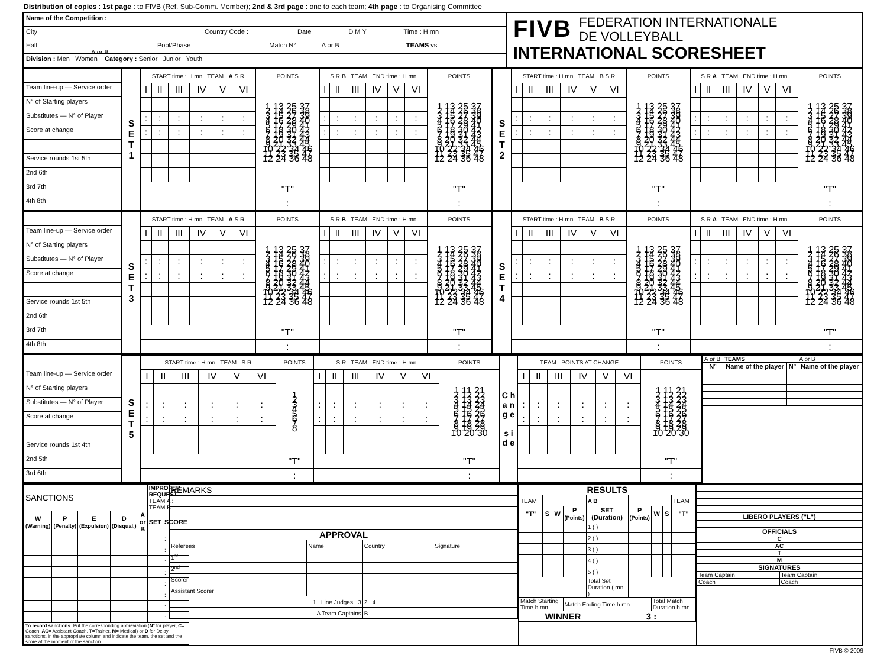Distribution of copies : 1st page : to FIVB (Ref. Sub-Comm. Member); 2nd & 3rd page : one to each team; 4th page : to Organising Committee
Name of the Competition :
City Country Code : Date D M Y Time : H mn
Hall Pool/Phase Match N° A or B TEAMS vs A or B
Division : Men Women Category : Senior Junior Youth
FIVB
FEDERATION INTERNATIONALE
DE VOLLEYBALL
INTERNATIONAL SCORESHEET
Team line-up — Service order
N° of Starting players
Substitutes — N° of Player
Score at change
Service rounds 1st 5th
2nd 6th
3rd 7th
4th 8th
| S E T 1 | START time : H mn TEAM A S R | | | | | | POINTS | S R B TEAM END time : H mn | | | | | | POINTS |
| | I | II | III | IV | V | VI | 1 13 25 37 2 14 26 38 3 15 27 39 4 16 28 40 5 17 29 41 6 18 30 42 7 19 31 43 8 20 32 44 9 21 33 45 10 22 34 46 11 23 35 47 12 24 36 48 | I | II | III | IV | V | VI | 1 13 25 37 2 14 26 38 3 15 27 39 4 16 28 40 5 17 29 41 6 18 30 42 7 19 31 43 8 20 32 44 9 21 33 45 10 22 34 46 11 23 35 47 12 24 36 48 |
| | : | : | : | : | : | : | | : | : | : | : | : | : | |
| | : | : | : | : | : | : | | : | : | : | : | : | : | |
| | | | | | | | "T" | | | | | | | "T" |
| | | | | | | | : | | | | | | | : |
| S E T 2 | START time : H mn TEAM B S R | | | | | | POINTS | S R A TEAM END time : H mn | | | | | | POINTS |
| | I | II | III | IV | V | VI | 1 13 25 37 2 14 26 38 3 15 27 39 4 16 28 40 5 17 29 41 6 18 30 42 7 19 31 43 8 20 32 44 9 21 33 45 10 22 34 46 11 23 35 47 12 24 36 48 | I | II | III | IV | V | VI | 1 13 25 37 2 14 26 38 3 15 27 39 4 16 28 40 5 17 29 41 6 18 30 42 7 19 31 43 8 20 32 44 9 21 33 45 10 22 34 46 11 23 35 47 12 24 36 48 |
| | : | : | : | : | : | : | | : | : | : | : | : | : | |
| | : | : | : | : | : | : | | : | : | : | : | : | : | |
| | | | | | | | "T" | | | | | | | "T" |
| | | | | | | | : | | | | | | | : |
Team line-up — Service order
N° of Starting players
Substitutes — N° of Player
Score at change
Service rounds 1st 5th
2nd 6th
3rd 7th
4th 8th
| S E T 3 | START time : H mn TEAM A S R | | | | | | POINTS | S R B TEAM END time : H mn | | | | | | POINTS |
| | I | II | III | IV | V | VI | 1 13 25 37 2 14 26 38 3 15 27 39 4 16 28 40 5 17 29 41 6 18 30 42 7 19 31 43 8 20 32 44 9 21 33 45 10 22 34 46 11 23 35 47 12 24 36 48 | I | II | III | IV | V | VI | 1 13 25 37 2 14 26 38 3 15 27 39 4 16 28 40 5 17 29 41 6 18 30 42 7 19 31 43 8 20 32 44 9 21 33 45 10 22 34 46 11 23 35 47 12 24 36 48 |
| | : | : | : | : | : | : | | : | : | : | : | : | : | |
| | : | : | : | : | : | : | | : | : | : | : | : | : | |
| | | | | | | | "T" | | | | | | | "T" |
| | | | | | | | : | | | | | | | : |
| S E T 4 | START time : H mn TEAM B S R | | | | | | POINTS | S R A TEAM END time : H mn | | | | | | POINTS |
| | I | II | III | IV | V | VI | 1 13 25 37 2 14 26 38 3 15 27 39 4 16 28 40 5 17 29 41 6 18 30 42 7 19 31 43 8 20 32 44 9 21 33 45 10 22 34 46 11 23 35 47 12 24 36 48 | I | II | III | IV | V | VI | 1 13 25 37 2 14 26 38 3 15 27 39 4 16 28 40 5 17 29 41 6 18 30 42 7 19 31 43 8 20 32 44 9 21 33 45 10 22 34 46 11 23 35 47 12 24 36 48 |
| | : | : | : | : | : | : | | : | : | : | : | : | : | |
| | : | : | : | : | : | : | | : | : | : | : | : | : | |
| | | | | | | | "T" | | | | | | | "T" |
| | | | | | | | : | | | | | | | : |
Team line-up — Service order
N° of Starting players
Substitutes — N° of Player
Score at change
Service rounds 1st 4th
2nd 5th
3rd 6th
| S E T 5 | START time : H mn TEAM S R | | | | | | POINTS | S R TEAM END time : H mn | | | | | | POINTS | C h a n g e s i d e | TEAM POINTS AT CHANGE | | | | | | POINTS |
| | I | II | III | IV | V | VI | 1 2 3 4 5 6 7 8 | I | II | III | IV | V | VI | 1 11 21 2 12 22 3 13 23 4 14 24 5 15 25 6 16 26 7 17 27 8 18 28 9 19 29 10 20 30 | | I | II | III | IV | V | VI | 1 11 21 2 12 22 3 13 23 4 14 24 5 15 25 6 16 26 7 17 27 8 18 28 9 19 29 10 20 30 |
| | : | : | : | : | : | : | | : | : | : | : | : | : | | | : | : | : | : | : | : | |
| | : | : | : | : | : | : | | : | : | : | : | : | : | | | : | : | : | : | : | : | |
| | | | | | | | "T" | | | | | | | "T" | | | | | | | | "T" |
| | | | | | | | : | | | | | | | : | | | | | | | | : |
| A or B | TEAMS | | A or B |
| N° | Name of the player | N° | Name of the player |
| SANCTIONS | | | | | IMPROPER REQUEST TEAM A : TEAM B | |
| W (Warning) | P (Penalty) | E (Expulsion) | D (Disqual.) | A or B | SET | SCORE |
| | | | | | | : |
| | | | | | | : |
| | | | | | | : |
| | | | | | | : |
| | | | | | | : |
| | | | | | | : |
| | | | | | | : |
| | | | | | | : |
| To record sanctions: Put the corresponding abbreviation ( N° for player, C = Coach, AC = Assistant Coach, T =Trainer, M = Medical) or D for Delay sanctions, in the appropriate column and indicate the team, the set and the score at the moment of the sanction. | | | | | | |
| REMARKS | | | |
| APPROVAL | | | |
| Referees | Name | Country | Signature |
| 1<sup>st</sup> | | | |
| 2<sup>nd</sup> | | | |
| Scorer | | | |
| Assistant Scorer | | | |
| 1 Line Judges 3 | | 2 4 | |
| A Team Captains | | B | |
| RESULTS | | | | | | | | | |
| --- | --- | --- | --- | --- | --- | --- | --- | --- | --- |
| TEAM | | | | A B | | | | | TEAM |
| "T" | S | W | P (Points) | SET (Duration) | | P (Points) | W | S | "T" |
| | | | | 1 ( ) | | | | | |
| | | | | 2 ( ) | | | | | |
| | | | | 3 ( ) | | | | | |
| | | | | 4 ( ) | | | | | |
| | | | | 5 ( ) | | | | | |
| | | | | Total Set Duration ( mn ) | | | | | |
| Match Starting Time h mn | | | Match Ending Time h mn | | | | Total Match Duration h mn | | |
| WINNER | | | | | 3 : | | | | |
| LIBERO PLAYERS ("L") | |
| --- | --- |
| OFFICIALS | |
| C | |
| AC | |
| T | |
| M | |
| SIGNATURES | |
| Team Captain | Team Captain |
| Coach | Coach |
FIVB © 2009